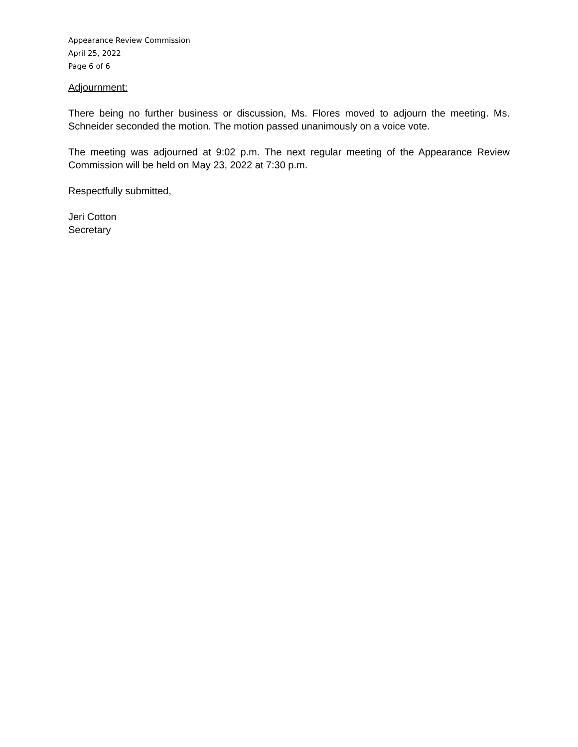Appearance Review Commission
April 25, 2022
Page 6 of 6
Adjournment:
There being no further business or discussion, Ms. Flores moved to adjourn the meeting. Ms. Schneider seconded the motion. The motion passed unanimously on a voice vote.
The meeting was adjourned at 9:02 p.m. The next regular meeting of the Appearance Review Commission will be held on May 23, 2022 at 7:30 p.m.
Respectfully submitted,
Jeri Cotton
Secretary